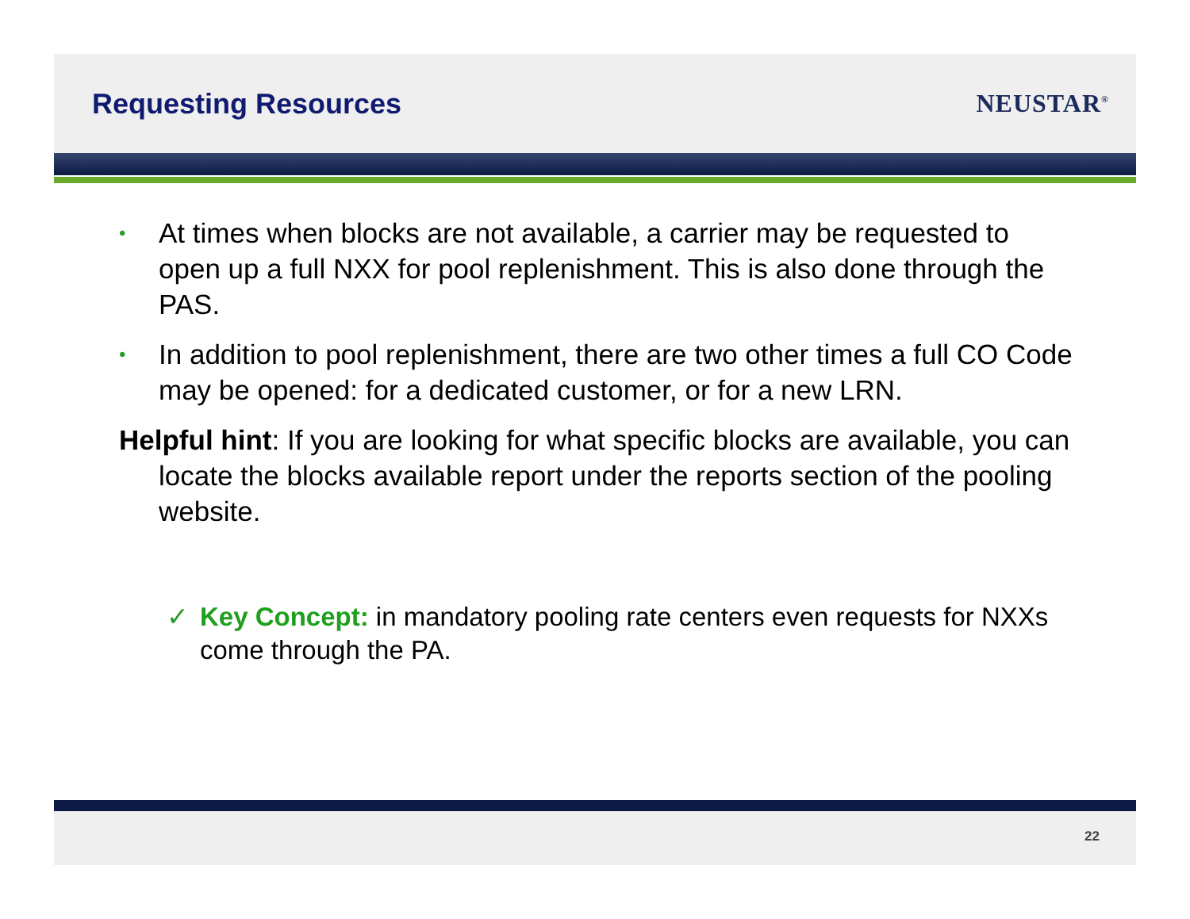Requesting Resources NEUSTAR<sup>®</sup>
•
At times when blocks are not available, a carrier may be requested to open up a full NXX for pool replenishment. This is also done through the PAS.
•
In addition to pool replenishment, there are two other times a full CO Code may be opened: for a dedicated customer, or for a new LRN.
Helpful hint: If you are looking for what specific blocks are available, you can locate the blocks available report under the reports section of the pooling website.
✓ Key Concept: in mandatory pooling rate centers even requests for NXXs come through the PA.
22